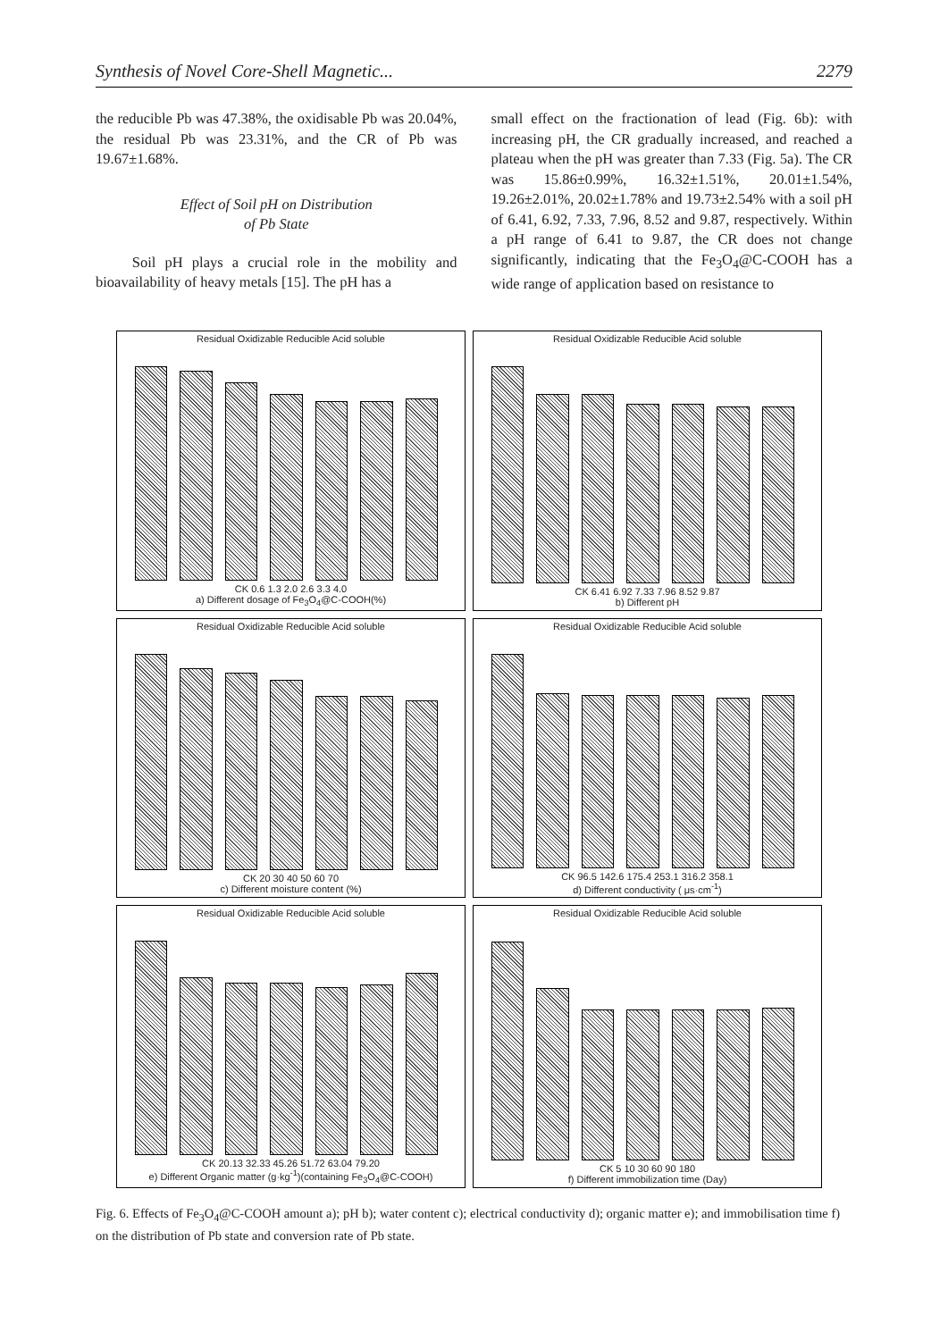Synthesis of Novel Core-Shell Magnetic... 2279
the reducible Pb was 47.38%, the oxidisable Pb was 20.04%, the residual Pb was 23.31%, and the CR of Pb was 19.67±1.68%.
Effect of Soil pH on Distribution
of Pb State
Soil pH plays a crucial role in the mobility and bioavailability of heavy metals [15]. The pH has a
small effect on the fractionation of lead (Fig. 6b): with increasing pH, the CR gradually increased, and reached a plateau when the pH was greater than 7.33 (Fig. 5a). The CR was 15.86±0.99%, 16.32±1.51%, 20.01±1.54%, 19.26±2.01%, 20.02±1.78% and 19.73±2.54% with a soil pH of 6.41, 6.92, 7.33, 7.96, 8.52 and 9.87, respectively. Within a pH range of 6.41 to 9.87, the CR does not change significantly, indicating that the Fe<sub>3</sub>O<sub>4</sub>@C-COOH has a wide range of application based on resistance to
Residual Oxidizable Reducible Acid soluble
CK 0.6 1.3 2.0 2.6 3.3 4.0
a) Different dosage of Fe<sub>3</sub>O<sub>4</sub>@C-COOH(%)
Residual Oxidizable Reducible Acid soluble
CK 6.41 6.92 7.33 7.96 8.52 9.87
b) Different pH
Residual Oxidizable Reducible Acid soluble
CK 20 30 40 50 60 70
c) Different moisture content (%)
Residual Oxidizable Reducible Acid soluble
CK 96.5 142.6 175.4 253.1 316.2 358.1
d) Different conductivity ( μs·cm<sup>-1</sup>)
Residual Oxidizable Reducible Acid soluble
CK 20.13 32.33 45.26 51.72 63.04 79.20
e) Different Organic matter (g·kg<sup>-1</sup>)(containing Fe<sub>3</sub>O<sub>4</sub>@C-COOH)
Residual Oxidizable Reducible Acid soluble
CK 5 10 30 60 90 180
f) Different immobilization time (Day)
Fig. 6. Effects of Fe<sub>3</sub>O<sub>4</sub>@C-COOH amount a); pH b); water content c); electrical conductivity d); organic matter e); and immobilisation time f) on the distribution of Pb state and conversion rate of Pb state.